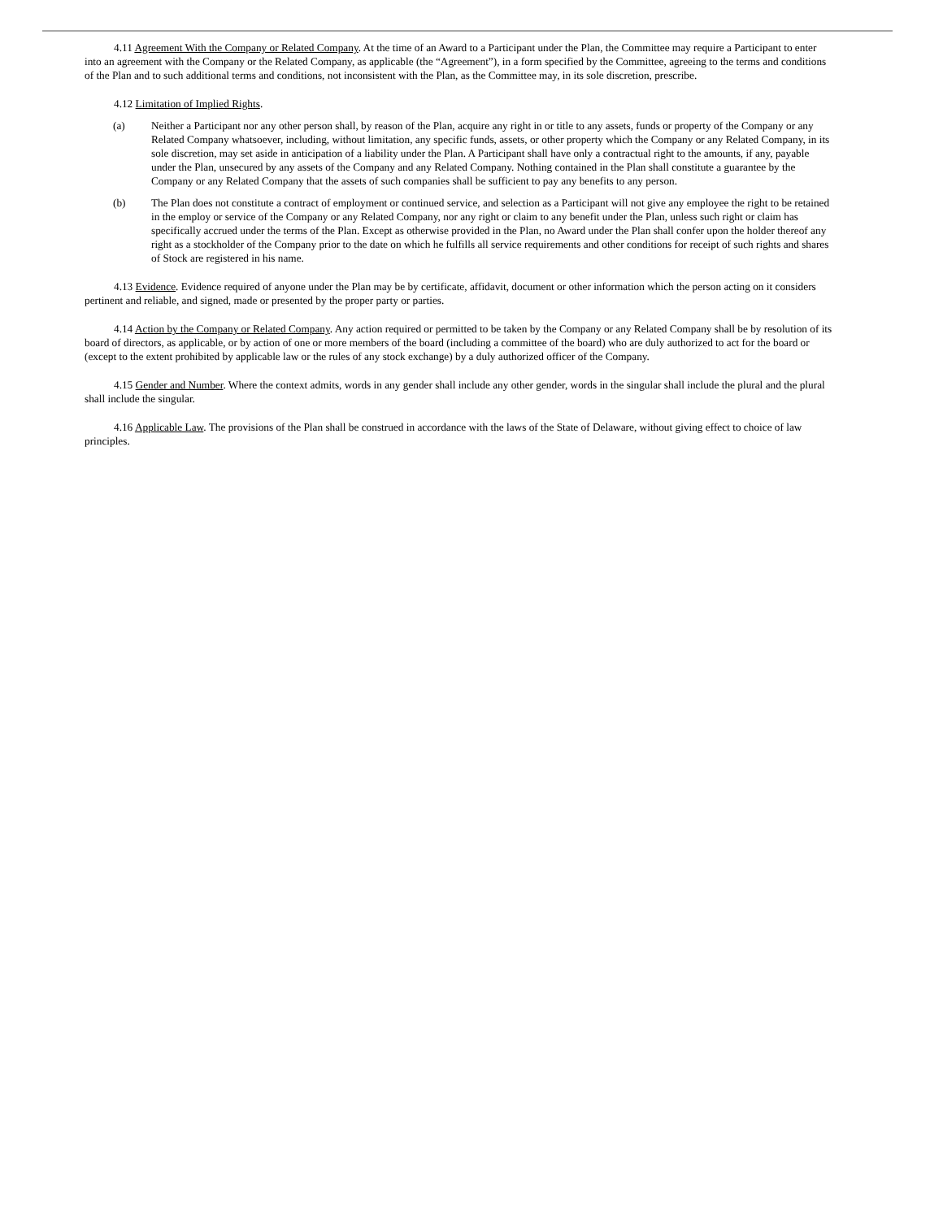4.11 Agreement With the Company or Related Company. At the time of an Award to a Participant under the Plan, the Committee may require a Participant to enter into an agreement with the Company or the Related Company, as applicable (the “Agreement”), in a form specified by the Committee, agreeing to the terms and conditions of the Plan and to such additional terms and conditions, not inconsistent with the Plan, as the Committee may, in its sole discretion, prescribe.
4.12 Limitation of Implied Rights.
(a) Neither a Participant nor any other person shall, by reason of the Plan, acquire any right in or title to any assets, funds or property of the Company or any Related Company whatsoever, including, without limitation, any specific funds, assets, or other property which the Company or any Related Company, in its sole discretion, may set aside in anticipation of a liability under the Plan. A Participant shall have only a contractual right to the amounts, if any, payable under the Plan, unsecured by any assets of the Company and any Related Company. Nothing contained in the Plan shall constitute a guarantee by the Company or any Related Company that the assets of such companies shall be sufficient to pay any benefits to any person.
(b) The Plan does not constitute a contract of employment or continued service, and selection as a Participant will not give any employee the right to be retained in the employ or service of the Company or any Related Company, nor any right or claim to any benefit under the Plan, unless such right or claim has specifically accrued under the terms of the Plan. Except as otherwise provided in the Plan, no Award under the Plan shall confer upon the holder thereof any right as a stockholder of the Company prior to the date on which he fulfills all service requirements and other conditions for receipt of such rights and shares of Stock are registered in his name.
4.13 Evidence. Evidence required of anyone under the Plan may be by certificate, affidavit, document or other information which the person acting on it considers pertinent and reliable, and signed, made or presented by the proper party or parties.
4.14 Action by the Company or Related Company. Any action required or permitted to be taken by the Company or any Related Company shall be by resolution of its board of directors, as applicable, or by action of one or more members of the board (including a committee of the board) who are duly authorized to act for the board or (except to the extent prohibited by applicable law or the rules of any stock exchange) by a duly authorized officer of the Company.
4.15 Gender and Number. Where the context admits, words in any gender shall include any other gender, words in the singular shall include the plural and the plural shall include the singular.
4.16 Applicable Law. The provisions of the Plan shall be construed in accordance with the laws of the State of Delaware, without giving effect to choice of law principles.